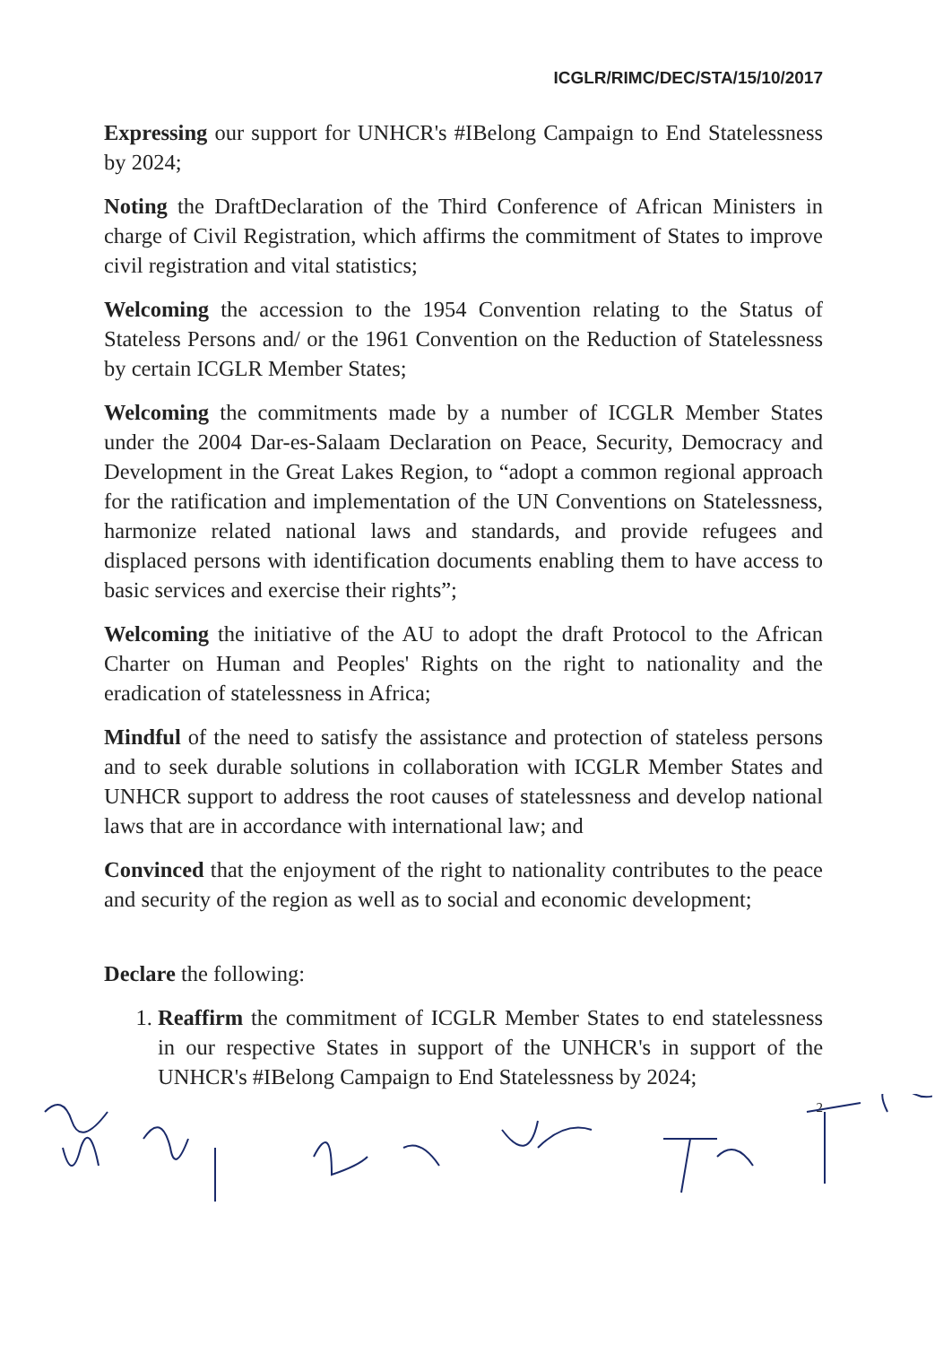ICGLR/RIMC/DEC/STA/15/10/2017
Expressing our support for UNHCR's #IBelong Campaign to End Statelessness by 2024;
Noting the DraftDeclaration of the Third Conference of African Ministers in charge of Civil Registration, which affirms the commitment of States to improve civil registration and vital statistics;
Welcoming the accession to the 1954 Convention relating to the Status of Stateless Persons and/ or the 1961 Convention on the Reduction of Statelessness by certain ICGLR Member States;
Welcoming the commitments made by a number of ICGLR Member States under the 2004 Dar-es-Salaam Declaration on Peace, Security, Democracy and Development in the Great Lakes Region, to “adopt a common regional approach for the ratification and implementation of the UN Conventions on Statelessness, harmonize related national laws and standards, and provide refugees and displaced persons with identification documents enabling them to have access to basic services and exercise their rights”;
Welcoming the initiative of the AU to adopt the draft Protocol to the African Charter on Human and Peoples' Rights on the right to nationality and the eradication of statelessness in Africa;
Mindful of the need to satisfy the assistance and protection of stateless persons and to seek durable solutions in collaboration with ICGLR Member States and UNHCR support to address the root causes of statelessness and develop national laws that are in accordance with international law; and
Convinced that the enjoyment of the right to nationality contributes to the peace and security of the region as well as to social and economic development;
Declare the following:
1. Reaffirm the commitment of ICGLR Member States to end statelessness in our respective States in support of the UNHCR's in support of the UNHCR's #IBelong Campaign to End Statelessness by 2024;
2